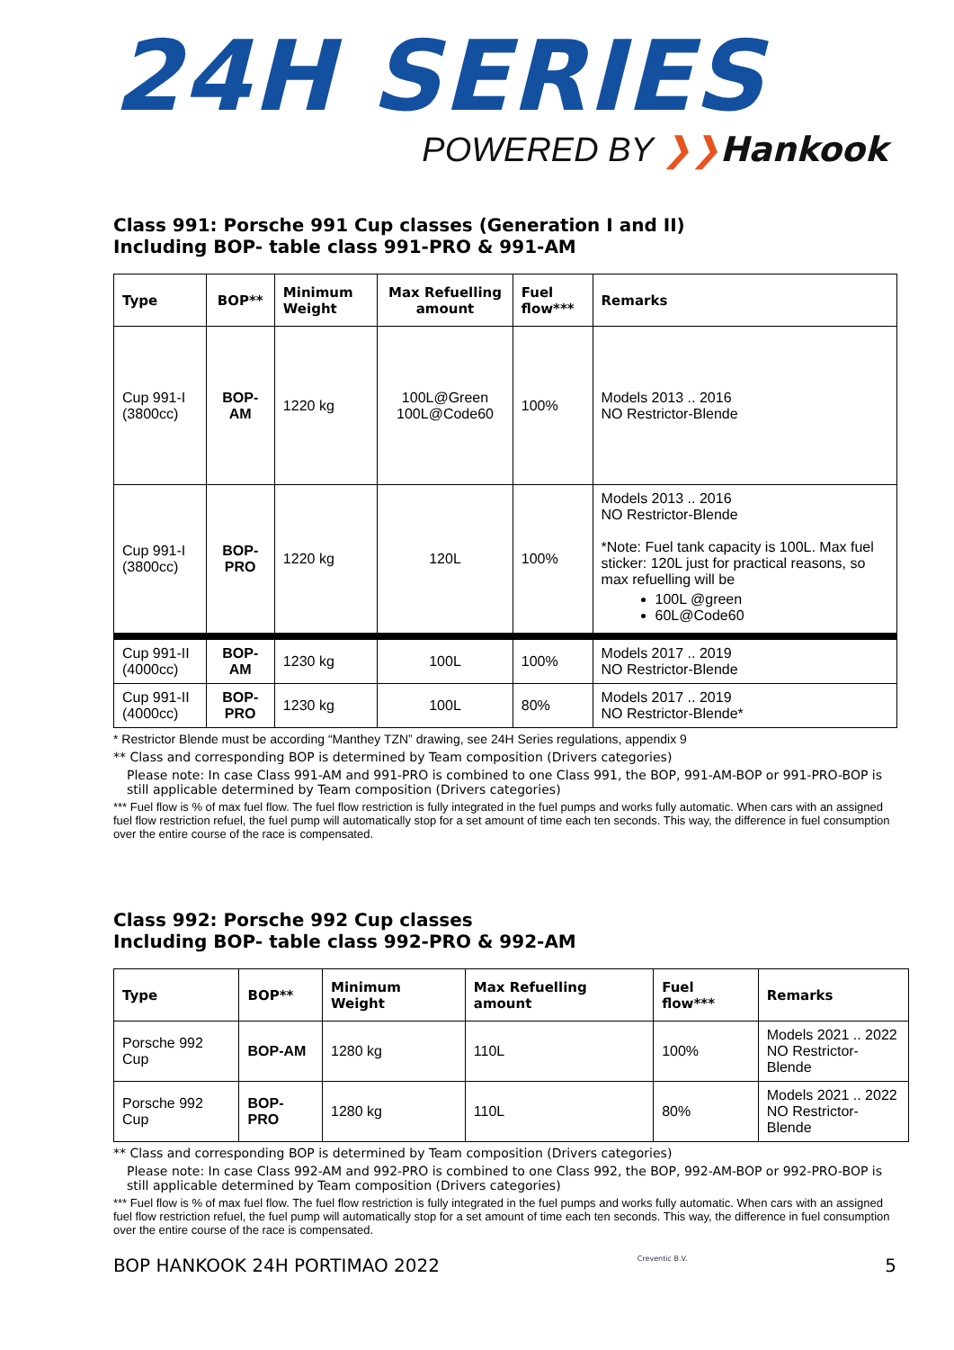24H SERIES
POWERED BY ❯❯Hankook
Class 991: Porsche 991 Cup classes (Generation I and II)
Including BOP- table class 991-PRO & 991-AM
| Type | BOP** | Minimum Weight | Max Refuelling amount | Fuel flow*** | Remarks |
| --- | --- | --- | --- | --- | --- |
| Cup 991-I (3800cc) | BOP-AM | 1220 kg | 100L@Green 100L@Code60 | 100% | Models 2013 .. 2016 NO Restrictor-Blende |
| Cup 991-I (3800cc) | BOP-PRO | 1220 kg | 120L | 100% | Models 2013 .. 2016 NO Restrictor-Blende *Note: Fuel tank capacity is 100L. Max fuel sticker: 120L just for practical reasons, so max refuelling will be 100L @green 60L@Code60 |
| Cup 991-II (4000cc) | BOP-AM | 1230 kg | 100L | 100% | Models 2017 .. 2019 NO Restrictor-Blende |
| Cup 991-II (4000cc) | BOP-PRO | 1230 kg | 100L | 80% | Models 2017 .. 2019 NO Restrictor-Blende* |
* Restrictor Blende must be according “Manthey TZN” drawing, see 24H Series regulations, appendix 9
** Class and corresponding BOP is determined by Team composition (Drivers categories)
Please note: In case Class 991-AM and 991-PRO is combined to one Class 991, the BOP, 991-AM-BOP or 991-PRO-BOP is still applicable determined by Team composition (Drivers categories)
*** Fuel flow is % of max fuel flow. The fuel flow restriction is fully integrated in the fuel pumps and works fully automatic. When cars with an assigned fuel flow restriction refuel, the fuel pump will automatically stop for a set amount of time each ten seconds. This way, the difference in fuel consumption over the entire course of the race is compensated.
Class 992: Porsche 992 Cup classes
Including BOP- table class 992-PRO & 992-AM
| Type | BOP** | Minimum Weight | Max Refuelling amount | Fuel flow*** | Remarks |
| --- | --- | --- | --- | --- | --- |
| Porsche 992 Cup | BOP-AM | 1280 kg | 110L | 100% | Models 2021 .. 2022 NO Restrictor-Blende |
| Porsche 992 Cup | BOP-PRO | 1280 kg | 110L | 80% | Models 2021 .. 2022 NO Restrictor-Blende |
** Class and corresponding BOP is determined by Team composition (Drivers categories)
Please note: In case Class 992-AM and 992-PRO is combined to one Class 992, the BOP, 992-AM-BOP or 992-PRO-BOP is still applicable determined by Team composition (Drivers categories)
*** Fuel flow is % of max fuel flow. The fuel flow restriction is fully integrated in the fuel pumps and works fully automatic. When cars with an assigned fuel flow restriction refuel, the fuel pump will automatically stop for a set amount of time each ten seconds. This way, the difference in fuel consumption over the entire course of the race is compensated.
BOP HANKOOK 24H PORTIMAO 2022 Creventic B.V. 5